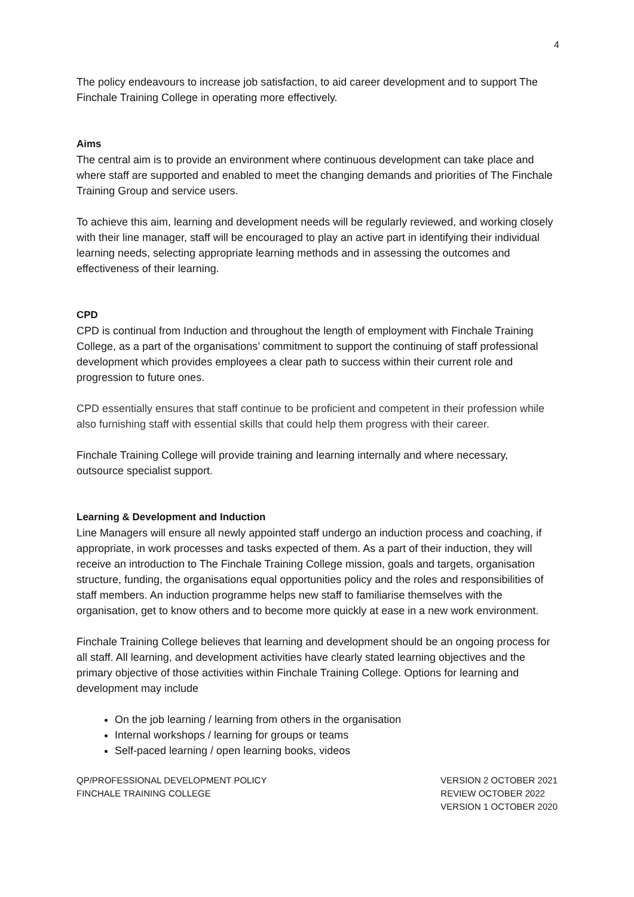4
The policy endeavours to increase job satisfaction, to aid career development and to support The Finchale Training College in operating more effectively.
Aims
The central aim is to provide an environment where continuous development can take place and where staff are supported and enabled to meet the changing demands and priorities of The Finchale Training Group and service users.
To achieve this aim, learning and development needs will be regularly reviewed, and working closely with their line manager, staff will be encouraged to play an active part in identifying their individual learning needs, selecting appropriate learning methods and in assessing the outcomes and effectiveness of their learning.
CPD
CPD is continual from Induction and throughout the length of employment with Finchale Training College, as a part of the organisations’ commitment to support the continuing of staff professional development which provides employees a clear path to success within their current role and progression to future ones.
CPD essentially ensures that staff continue to be proficient and competent in their profession while also furnishing staff with essential skills that could help them progress with their career.
Finchale Training College will provide training and learning internally and where necessary, outsource specialist support.
Learning & Development and Induction
Line Managers will ensure all newly appointed staff undergo an induction process and coaching, if appropriate, in work processes and tasks expected of them. As a part of their induction, they will receive an introduction to The Finchale Training College mission, goals and targets, organisation structure, funding, the organisations equal opportunities policy and the roles and responsibilities of staff members. An induction programme helps new staff to familiarise themselves with the organisation, get to know others and to become more quickly at ease in a new work environment.
Finchale Training College believes that learning and development should be an ongoing process for all staff. All learning, and development activities have clearly stated learning objectives and the primary objective of those activities within Finchale Training College. Options for learning and development may include
On the job learning / learning from others in the organisation
Internal workshops / learning for groups or teams
Self-paced learning / open learning books, videos
QP/PROFESSIONAL DEVELOPMENT POLICY
FINCHALE TRAINING COLLEGE
VERSION 2 OCTOBER 2021
REVIEW OCTOBER 2022
VERSION 1 OCTOBER 2020